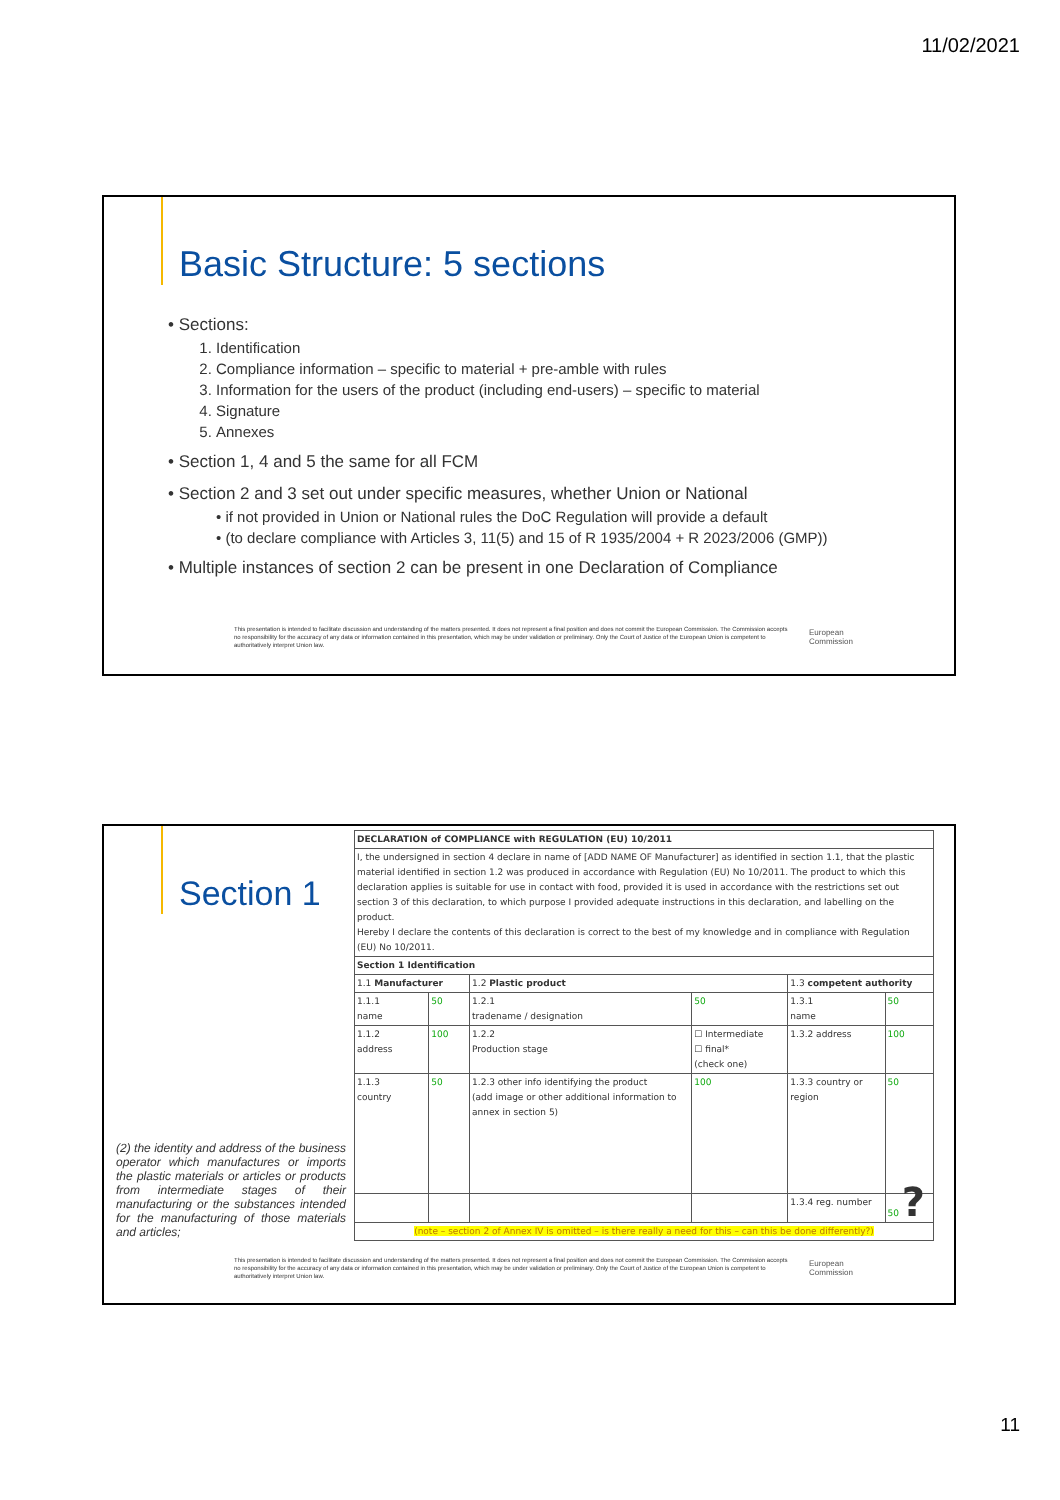11/02/2021
Basic Structure: 5 sections
• Sections:
1. Identification
2. Compliance information – specific to material + pre-amble with rules
3. Information for the users of the product (including end-users) – specific to material
4. Signature
5. Annexes
• Section 1, 4 and 5 the same for all FCM
• Section 2 and 3 set out under specific measures, whether Union or National
• if not provided in Union or National rules the DoC Regulation will provide a default
• (to declare compliance with Articles 3, 11(5) and 15 of R 1935/2004 + R 2023/2006 (GMP))
• Multiple instances of section 2 can be present in one Declaration of Compliance
This presentation is intended to facilitate discussion and understanding of the matters presented. It does not represent a final position and does not commit the European Commission. The Commission accepts no responsibility for the accuracy of any data or information contained in this presentation, which may be under validation or preliminary. Only the Court of Justice of the European Union is competent to authoritatively interpret Union law.
European
Commission
Section 1
(2) the identity and address of the business operator which manufactures or imports the plastic materials or articles or products from intermediate stages of their manufacturing or the substances intended for the manufacturing of those materials and articles;
| DECLARATION of COMPLIANCE with REGULATION (EU) 10/2011 | | | | | |
| I, the undersigned in section 4 declare in name of [ADD NAME OF Manufacturer] as identified in section 1.1, that the plastic material identified in section 1.2 was produced in accordance with Regulation (EU) No 10/2011. The product to which this declaration applies is suitable for use in contact with food, provided it is used in accordance with the restrictions set out section 3 of this declaration, to which purpose I provided adequate instructions in this declaration, and labelling on the product. Hereby I declare the contents of this declaration is correct to the best of my knowledge and in compliance with Regulation (EU) No 10/2011. | | | | | |
| Section 1 Identification | | | | | |
| 1.1 Manufacturer | | 1.2 Plastic product | | 1.3 competent authority | |
| 1.1.1 name | 50 | 1.2.1 tradename / designation | 50 | 1.3.1 name | 50 |
| 1.1.2 address | 100 | 1.2.2 Production stage | ☐ Intermediate ☐ final* (check one) | 1.3.2 address | 100 |
| 1.1.3 country | 50 | 1.2.3 other info identifying the product (add image or other additional information to annex in section 5) | 100 | 1.3.3 country or region | 50 |
| | | | | 1.3.4 reg. number | 50 ? |
| (note – section 2 of Annex IV is omitted – is there really a need for this – can this be done differently?) | | | | | |
This presentation is intended to facilitate discussion and understanding of the matters presented. It does not represent a final position and does not commit the European Commission. The Commission accepts no responsibility for the accuracy of any data or information contained in this presentation, which may be under validation or preliminary. Only the Court of Justice of the European Union is competent to authoritatively interpret Union law.
European
Commission
11